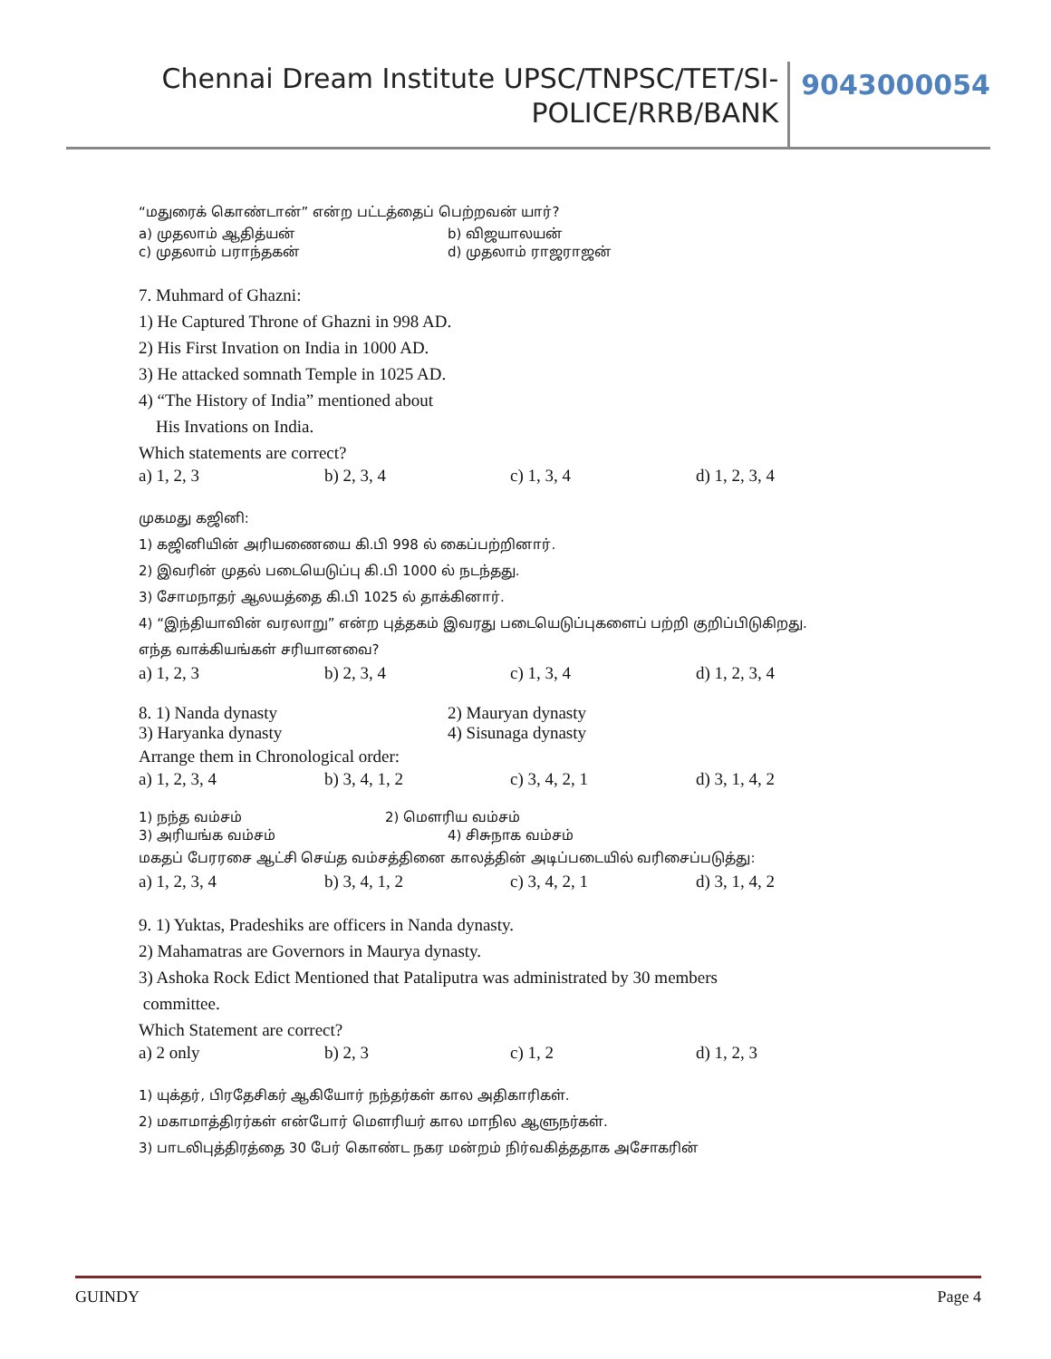Chennai Dream Institute UPSC/TNPSC/TET/SI-
POLICE/RRB/BANK
9043000054
“மதுரைக் கொண்டான்” என்ற பட்டத்தைப் பெற்றவன் யார்?
a) முதலாம் ஆதித்யன் b) விஜயாலயன்
c) முதலாம் பராந்தகன் d) முதலாம் ராஜராஜன்
7. Muhmard of Ghazni:
1) He Captured Throne of Ghazni in 998 AD.
2) His First Invation on India in 1000 AD.
3) He attacked somnath Temple in 1025 AD.
4) “The History of India” mentioned about
His Invations on India.
Which statements are correct?
a) 1, 2, 3 b) 2, 3, 4 c) 1, 3, 4 d) 1, 2, 3, 4
முகமது கஜினி:
1) கஜினியின் அரியணையை கி.பி 998 ல் கைப்பற்றினார்.
2) இவரின் முதல் படையெடுப்பு கி.பி 1000 ல் நடந்தது.
3) சோமநாதர் ஆலயத்தை கி.பி 1025 ல் தாக்கினார்.
4) “இந்தியாவின் வரலாறு” என்ற புத்தகம் இவரது படையெடுப்புகளைப் பற்றி குறிப்பிடுகிறது.
எந்த வாக்கியங்கள் சரியானவை?
a) 1, 2, 3 b) 2, 3, 4 c) 1, 3, 4 d) 1, 2, 3, 4
8. 1) Nanda dynasty 2) Mauryan dynasty
3) Haryanka dynasty 4) Sisunaga dynasty
Arrange them in Chronological order:
a) 1, 2, 3, 4 b) 3, 4, 1, 2 c) 3, 4, 2, 1 d) 3, 1, 4, 2
1) நந்த வம்சம் 2) மௌரிய வம்சம்
3) அரியங்க வம்சம் 4) சிசுநாக வம்சம்
மகதப் பேரரசை ஆட்சி செய்த வம்சத்தினை காலத்தின் அடிப்படையில் வரிசைப்படுத்து:
a) 1, 2, 3, 4 b) 3, 4, 1, 2 c) 3, 4, 2, 1 d) 3, 1, 4, 2
9. 1) Yuktas, Pradeshiks are officers in Nanda dynasty.
2) Mahamatras are Governors in Maurya dynasty.
3) Ashoka Rock Edict Mentioned that Pataliputra was administrated by 30 members
committee.
Which Statement are correct?
a) 2 only b) 2, 3 c) 1, 2 d) 1, 2, 3
1) யுக்தர், பிரதேசிகர் ஆகியோர் நந்தர்கள் கால அதிகாரிகள்.
2) மகாமாத்திரர்கள் என்போர் மௌரியர் கால மாநில ஆளுநர்கள்.
3) பாடலிபுத்திரத்தை 30 பேர் கொண்ட நகர மன்றம் நிர்வகித்ததாக அசோகரின்
GUINDY Page 4